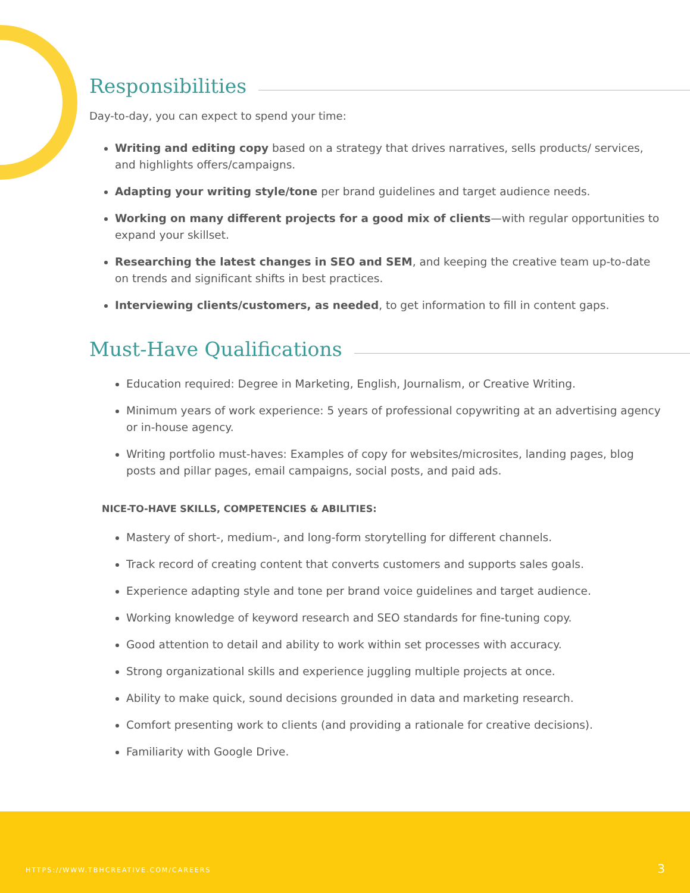Responsibilities
Day-to-day, you can expect to spend your time:
Writing and editing copy based on a strategy that drives narratives, sells products/ services, and highlights offers/campaigns.
Adapting your writing style/tone per brand guidelines and target audience needs.
Working on many different projects for a good mix of clients—with regular opportunities to expand your skillset.
Researching the latest changes in SEO and SEM, and keeping the creative team up-to-date on trends and significant shifts in best practices.
Interviewing clients/customers, as needed, to get information to fill in content gaps.
Must-Have Qualifications
Education required: Degree in Marketing, English, Journalism, or Creative Writing.
Minimum years of work experience: 5 years of professional copywriting at an advertising agency or in-house agency.
Writing portfolio must-haves: Examples of copy for websites/microsites, landing pages, blog posts and pillar pages, email campaigns, social posts, and paid ads.
NICE-TO-HAVE SKILLS, COMPETENCIES & ABILITIES:
Mastery of short-, medium-, and long-form storytelling for different channels.
Track record of creating content that converts customers and supports sales goals.
Experience adapting style and tone per brand voice guidelines and target audience.
Working knowledge of keyword research and SEO standards for fine-tuning copy.
Good attention to detail and ability to work within set processes with accuracy.
Strong organizational skills and experience juggling multiple projects at once.
Ability to make quick, sound decisions grounded in data and marketing research.
Comfort presenting work to clients (and providing a rationale for creative decisions).
Familiarity with Google Drive.
HTTPS://WWW.TBHCREATIVE.COM/CAREERS 3